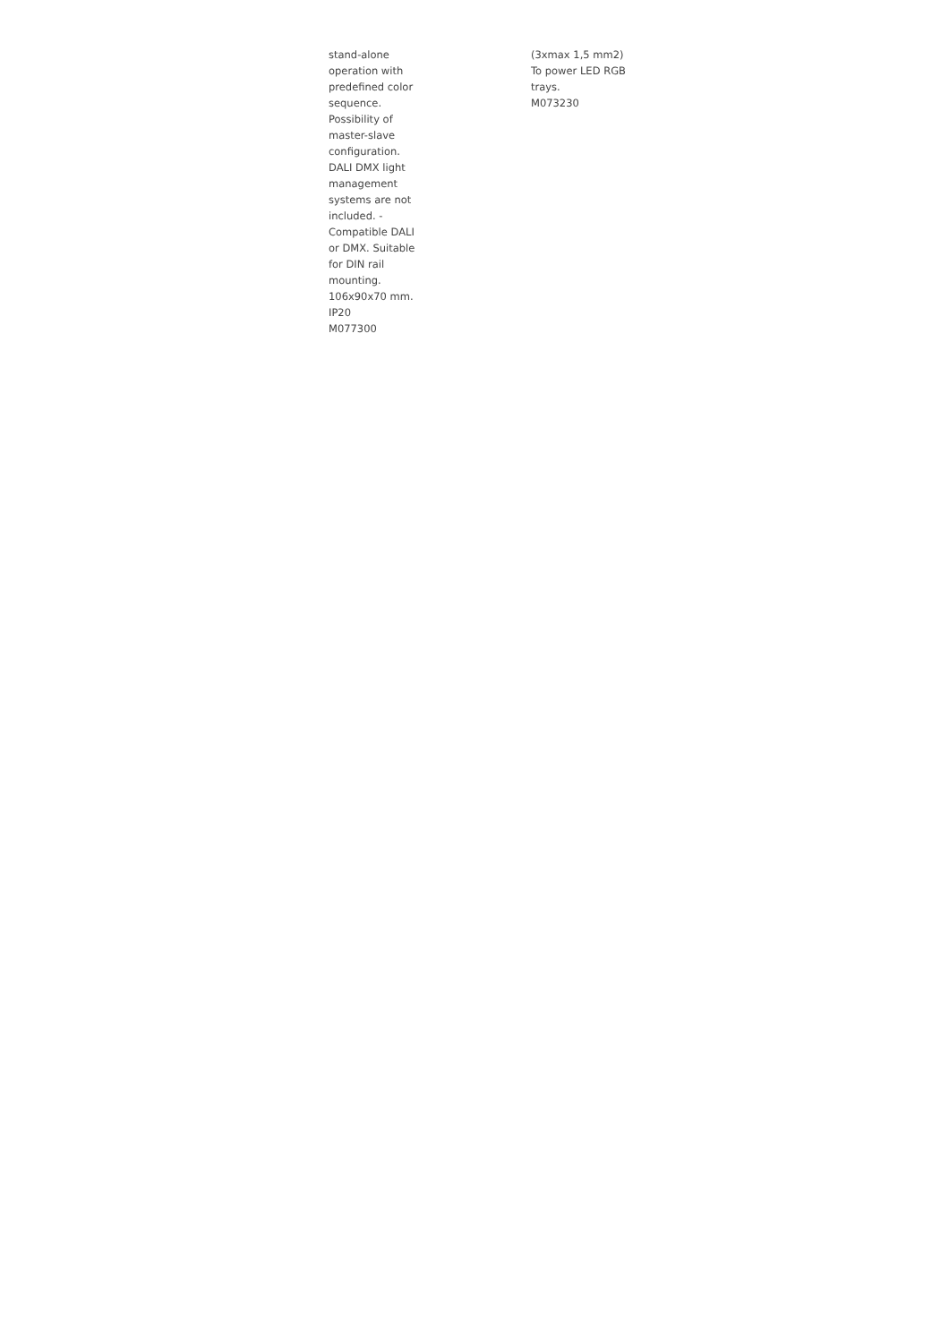stand-alone
operation with
predefined color
sequence.
Possibility of
master-slave
configuration.
DALI DMX light
management
systems are not
included. -
Compatible DALI
or DMX. Suitable
for DIN rail
mounting.
106x90x70 mm.
IP20
M077300
(3xmax 1,5 mm2)
To power LED RGB
trays.
M073230